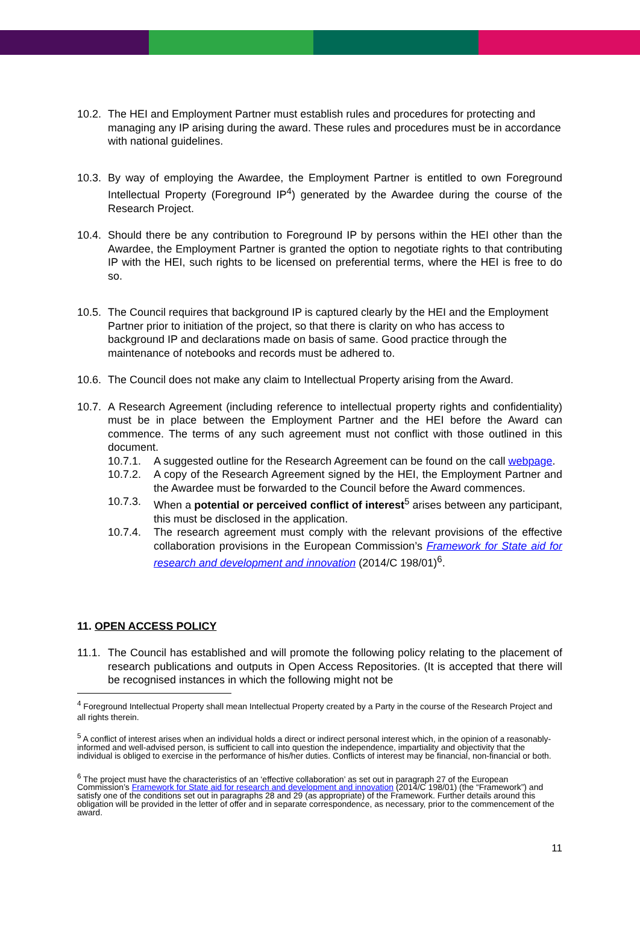10.2. The HEI and Employment Partner must establish rules and procedures for protecting and managing any IP arising during the award. These rules and procedures must be in accordance with national guidelines.
10.3. By way of employing the Awardee, the Employment Partner is entitled to own Foreground Intellectual Property (Foreground IP<sup>4</sup>) generated by the Awardee during the course of the Research Project.
10.4. Should there be any contribution to Foreground IP by persons within the HEI other than the Awardee, the Employment Partner is granted the option to negotiate rights to that contributing IP with the HEI, such rights to be licensed on preferential terms, where the HEI is free to do so.
10.5. The Council requires that background IP is captured clearly by the HEI and the Employment Partner prior to initiation of the project, so that there is clarity on who has access to background IP and declarations made on basis of same. Good practice through the maintenance of notebooks and records must be adhered to.
10.6. The Council does not make any claim to Intellectual Property arising from the Award.
10.7. A Research Agreement (including reference to intellectual property rights and confidentiality) must be in place between the Employment Partner and the HEI before the Award can commence. The terms of any such agreement must not conflict with those outlined in this document.
10.7.1. A suggested outline for the Research Agreement can be found on the call webpage.
10.7.2. A copy of the Research Agreement signed by the HEI, the Employment Partner and the Awardee must be forwarded to the Council before the Award commences.
10.7.3. When a potential or perceived conflict of interest<sup>5</sup> arises between any participant, this must be disclosed in the application.
10.7.4. The research agreement must comply with the relevant provisions of the effective collaboration provisions in the European Commission’s Framework for State aid for research and development and innovation (2014/C 198/01)<sup>6</sup>.
11. OPEN ACCESS POLICY
11.1. The Council has established and will promote the following policy relating to the placement of research publications and outputs in Open Access Repositories. (It is accepted that there will be recognised instances in which the following might not be
<sup>4</sup> Foreground Intellectual Property shall mean Intellectual Property created by a Party in the course of the Research Project and all rights therein.
<sup>5</sup> A conflict of interest arises when an individual holds a direct or indirect personal interest which, in the opinion of a reasonably-informed and well-advised person, is sufficient to call into question the independence, impartiality and objectivity that the individual is obliged to exercise in the performance of his/her duties. Conflicts of interest may be financial, non-financial or both.
<sup>6</sup> The project must have the characteristics of an ‘effective collaboration’ as set out in paragraph 27 of the European Commission’s Framework for State aid for research and development and innovation (2014/C 198/01) (the “Framework”) and satisfy one of the conditions set out in paragraphs 28 and 29 (as appropriate) of the Framework. Further details around this obligation will be provided in the letter of offer and in separate correspondence, as necessary, prior to the commencement of the award.
11